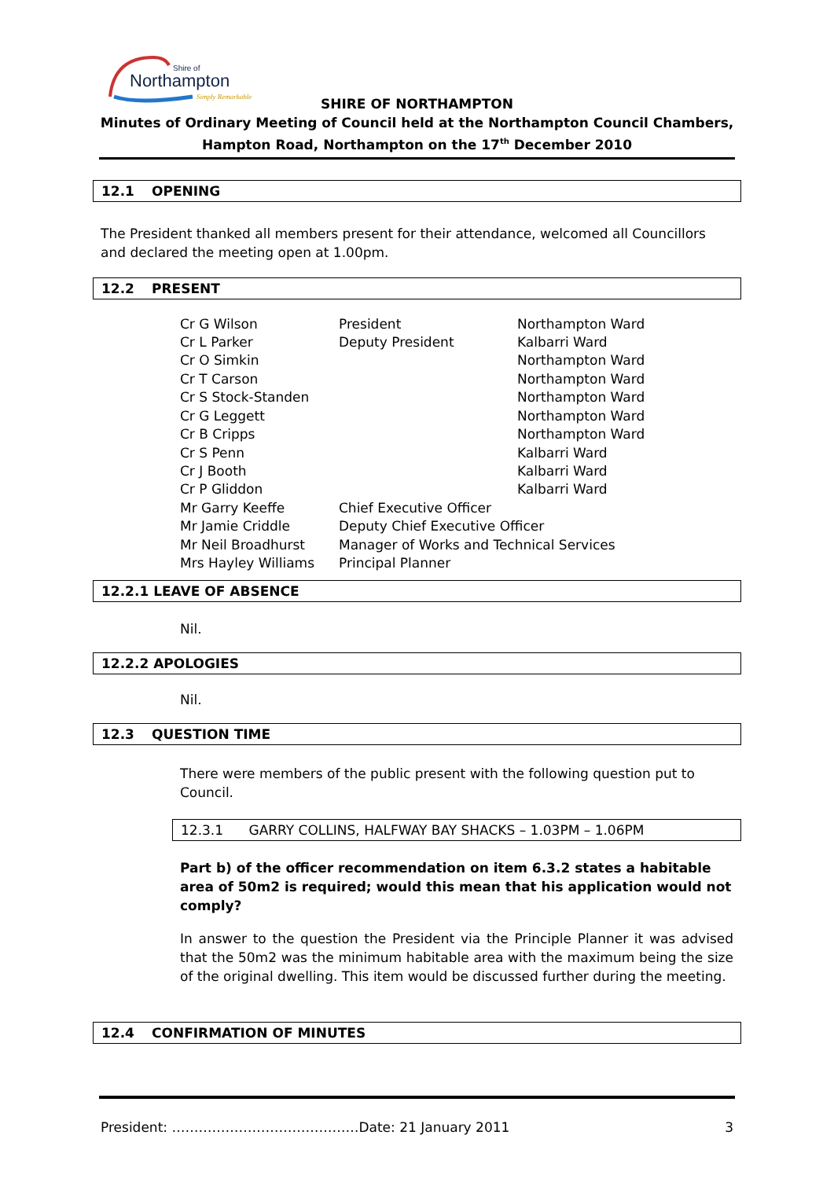Northampton
Shire of
Simply Remarkable
SHIRE OF NORTHAMPTON
Minutes of Ordinary Meeting of Council held at the Northampton Council Chambers,
Hampton Road, Northampton on the 17<sup>th</sup> December 2010
12.1 OPENING
The President thanked all members present for their attendance, welcomed all Councillors and declared the meeting open at 1.00pm.
12.2 PRESENT
| Cr G Wilson | President | Northampton Ward |
| Cr L Parker | Deputy President | Kalbarri Ward |
| Cr O Simkin | | Northampton Ward |
| Cr T Carson | | Northampton Ward |
| Cr S Stock-Standen | | Northampton Ward |
| Cr G Leggett | | Northampton Ward |
| Cr B Cripps | | Northampton Ward |
| Cr S Penn | | Kalbarri Ward |
| Cr J Booth | | Kalbarri Ward |
| Cr P Gliddon | | Kalbarri Ward |
| Mr Garry Keeffe | Chief Executive Officer | |
| Mr Jamie Criddle | Deputy Chief Executive Officer | |
| Mr Neil Broadhurst | Manager of Works and Technical Services | |
| Mrs Hayley Williams | Principal Planner | |
12.2.1 LEAVE OF ABSENCE
Nil.
12.2.2 APOLOGIES
Nil.
12.3 QUESTION TIME
There were members of the public present with the following question put to Council.
12.3.1 GARRY COLLINS, HALFWAY BAY SHACKS – 1.03PM – 1.06PM
Part b) of the officer recommendation on item 6.3.2 states a habitable area of 50m2 is required; would this mean that his application would not comply?
In answer to the question the President via the Principle Planner it was advised that the 50m2 was the minimum habitable area with the maximum being the size of the original dwelling. This item would be discussed further during the meeting.
12.4 CONFIRMATION OF MINUTES
President: ……………………………………Date: 21 January 2011 3